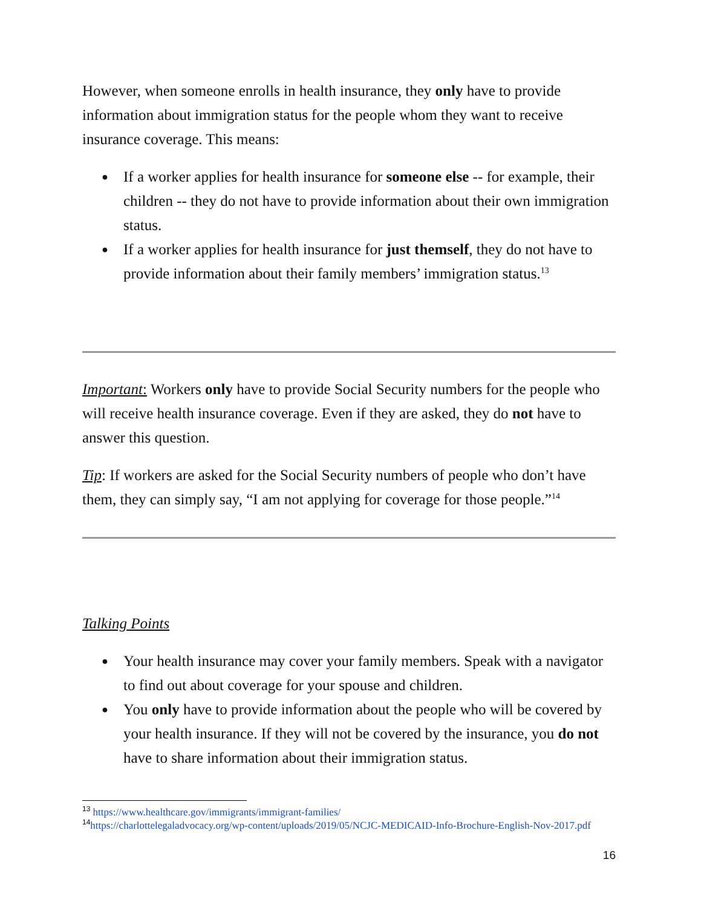However, when someone enrolls in health insurance, they only have to provide information about immigration status for the people whom they want to receive insurance coverage. This means:
● If a worker applies for health insurance for someone else -- for example, their children -- they do not have to provide information about their own immigration status.
● If a worker applies for health insurance for just themself, they do not have to provide information about their family members’ immigration status.<sup>13</sup>
Important: Workers only have to provide Social Security numbers for the people who will receive health insurance coverage. Even if they are asked, they do not have to answer this question.
Tip: If workers are asked for the Social Security numbers of people who don’t have them, they can simply say, “I am not applying for coverage for those people.”<sup>14</sup>
Talking Points
● Your health insurance may cover your family members. Speak with a navigator to find out about coverage for your spouse and children.
● You only have to provide information about the people who will be covered by your health insurance. If they will not be covered by the insurance, you do not have to share information about their immigration status.
<sup>13</sup> https://www.healthcare.gov/immigrants/immigrant-families/
<sup>14</sup> https://charlottelegaladvocacy.org/wp-content/uploads/2019/05/NCJC-MEDICAID-Info-Brochure-English-Nov-2017.pdf
16